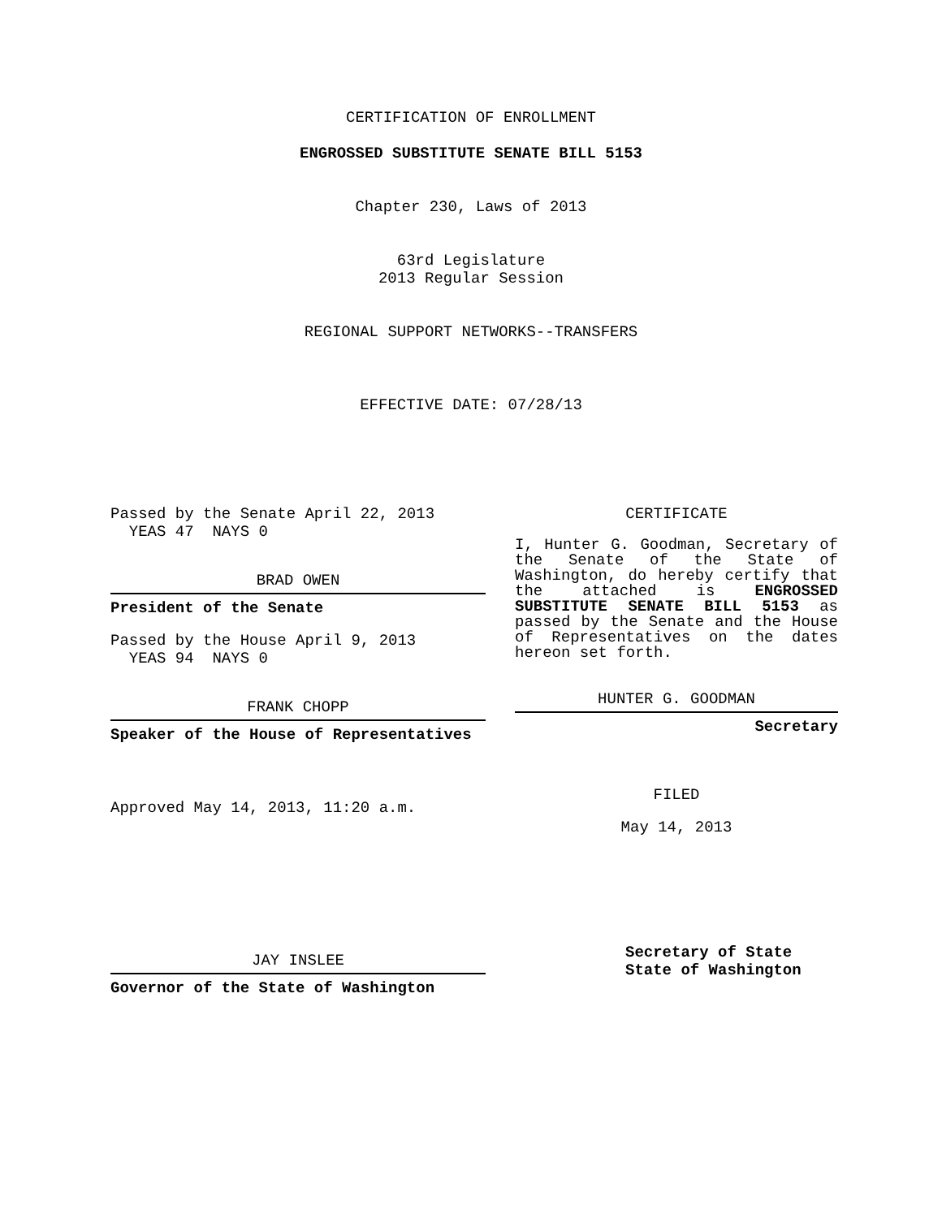CERTIFICATION OF ENROLLMENT
ENGROSSED SUBSTITUTE SENATE BILL 5153
Chapter 230, Laws of 2013
63rd Legislature
2013 Regular Session
REGIONAL SUPPORT NETWORKS--TRANSFERS
EFFECTIVE DATE: 07/28/13
Passed by the Senate April 22, 2013
YEAS 47 NAYS 0
BRAD OWEN
President of the Senate
Passed by the House April 9, 2013
YEAS 94 NAYS 0
FRANK CHOPP
Speaker of the House of Representatives
Approved May 14, 2013, 11:20 a.m.
JAY INSLEE
Governor of the State of Washington
CERTIFICATE
I, Hunter G. Goodman, Secretary of the Senate of the State of Washington, do hereby certify that the attached is ENGROSSED SUBSTITUTE SENATE BILL 5153 as passed by the Senate and the House of Representatives on the dates hereon set forth.
HUNTER G. GOODMAN
Secretary
FILED
May 14, 2013
Secretary of State
State of Washington